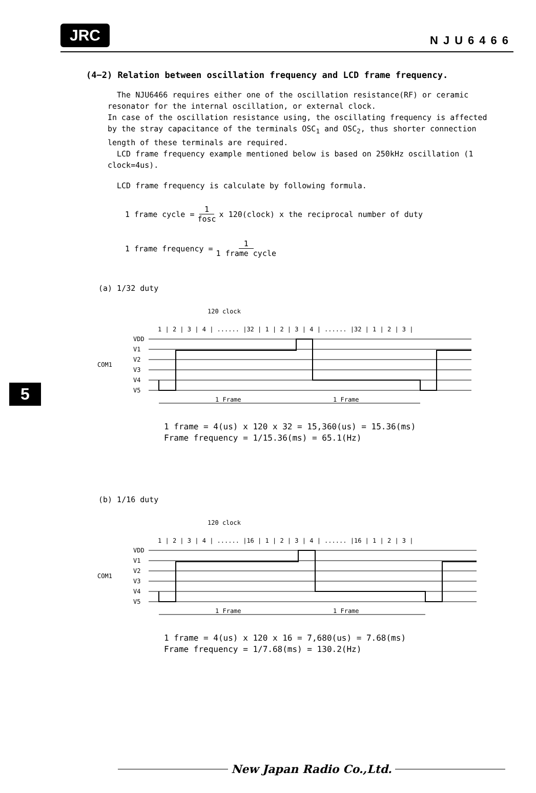JRC NJU6466
(4−2) Relation between oscillation frequency and LCD frame frequency.
The NJU6466 requires either one of the oscillation resistance(RF) or ceramic resonator for the internal oscillation, or external clock.
In case of the oscillation resistance using, the oscillating frequency is affected by the stray capacitance of the terminals OSC<sub>1</sub> and OSC<sub>2</sub>, thus shorter connection length of these terminals are required.
LCD frame frequency example mentioned below is based on 250kHz oscillation (1 clock=4us).
LCD frame frequency is calculate by following formula.
1 frame cycle = 1 fosc x 120(clock) x the reciprocal number of duty
1 frame frequency = 1 1 frame cycle
(a) 1/32 duty
120 clock
1 | 2 | 3 | 4 | ...... |32 | 1 | 2 | 3 | 4 | ...... |32 | 1 | 2 | 3 |
VDD
V1
V2
COM1
V3
V4
V5
1 Frame
1 Frame
1 frame = 4(us) x 120 x 32 = 15,360(us) = 15.36(ms)
Frame frequency = 1/15.36(ms) = 65.1(Hz)
(b) 1/16 duty
120 clock
1 | 2 | 3 | 4 | ...... |16 | 1 | 2 | 3 | 4 | ...... |16 | 1 | 2 | 3 |
VDD
V1
V2
COM1
V3
V4
V5
1 Frame
1 Frame
1 frame = 4(us) x 120 x 16 = 7,680(us) = 7.68(ms)
Frame frequency = 1/7.68(ms) = 130.2(Hz)
5
New Japan Radio Co.,Ltd.